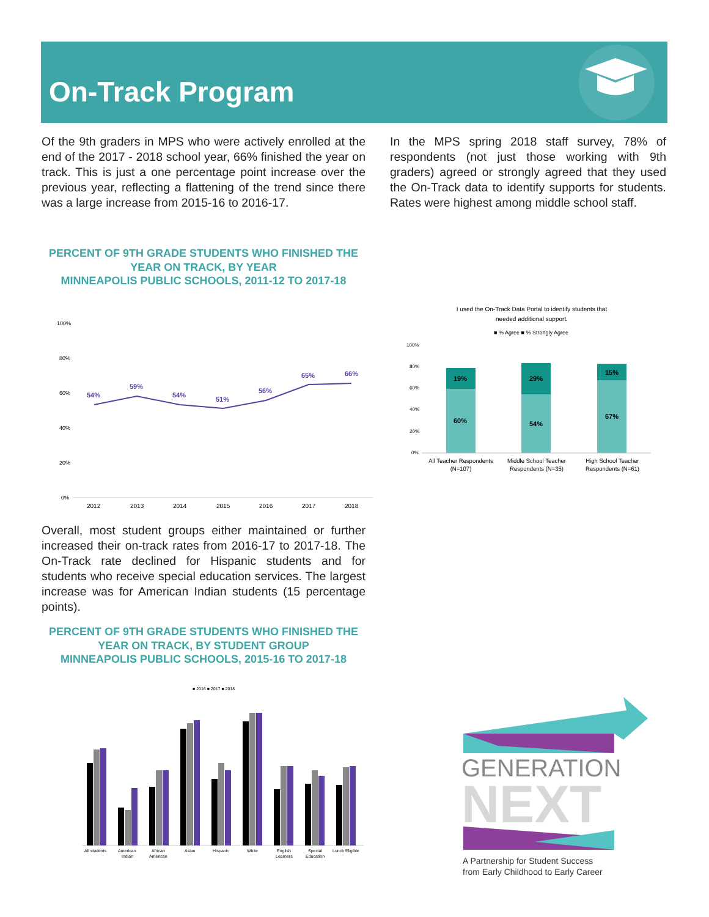On-Track Program
Of the 9th graders in MPS who were actively enrolled at the end of the 2017 - 2018 school year, 66% finished the year on track. This is just a one percentage point increase over the previous year, reflecting a flattening of the trend since there was a large increase from 2015-16 to 2016-17.
In the MPS spring 2018 staff survey, 78% of respondents (not just those working with 9th graders) agreed or strongly agreed that they used the On-Track data to identify supports for students. Rates were highest among middle school staff.
PERCENT OF 9TH GRADE STUDENTS WHO FINISHED THE YEAR ON TRACK, BY YEAR
MINNEAPOLIS PUBLIC SCHOOLS, 2011-12 TO 2017-18
100%
80%
60%
40%
20%
0%
54%
59%
54%
51%
56%
65%
66%
2012
2013
2014
2015
2016
2017
2018
I used the On-Track Data Portal to identify students that
needed additional support.
■ % Agree ■ % Strongly Agree
100%
80%
60%
40%
20%
0%
19%
60%
29%
54%
15%
67%
All Teacher Respondents
(N=107)
Middle School Teacher
Respondents (N=35)
High School Teacher
Respondents (N=61)
Overall, most student groups either maintained or further increased their on-track rates from 2016-17 to 2017-18. The On-Track rate declined for Hispanic students and for students who receive special education services. The largest increase was for American Indian students (15 percentage points).
PERCENT OF 9TH GRADE STUDENTS WHO FINISHED THE YEAR ON TRACK, BY STUDENT GROUP
MINNEAPOLIS PUBLIC SCHOOLS, 2015-16 TO 2017-18
■ 2016 ■ 2017 ■ 2018
All students
American
Indian
African
American
Asian
Hispanic
White
English
Learners
Special
Education
Lunch Eligible
GENERATION
NEXT
A Partnership for Student Success
from Early Childhood to Early Career